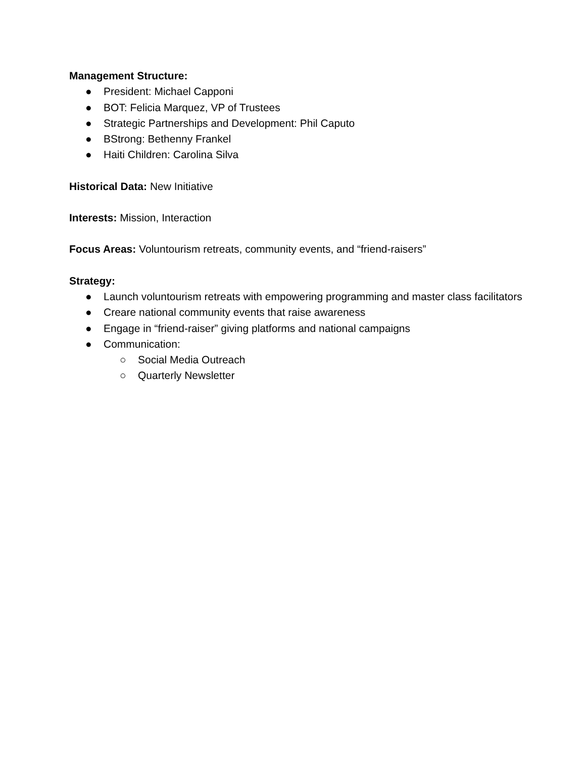Management Structure:
● President: Michael Capponi
● BOT: Felicia Marquez, VP of Trustees
● Strategic Partnerships and Development: Phil Caputo
● BStrong: Bethenny Frankel
● Haiti Children: Carolina Silva
Historical Data: New Initiative
Interests: Mission, Interaction
Focus Areas: Voluntourism retreats, community events, and “friend-raisers”
Strategy:
● Launch voluntourism retreats with empowering programming and master class facilitators
● Creare national community events that raise awareness
● Engage in “friend-raiser” giving platforms and national campaigns
● Communication:
○ Social Media Outreach
○ Quarterly Newsletter